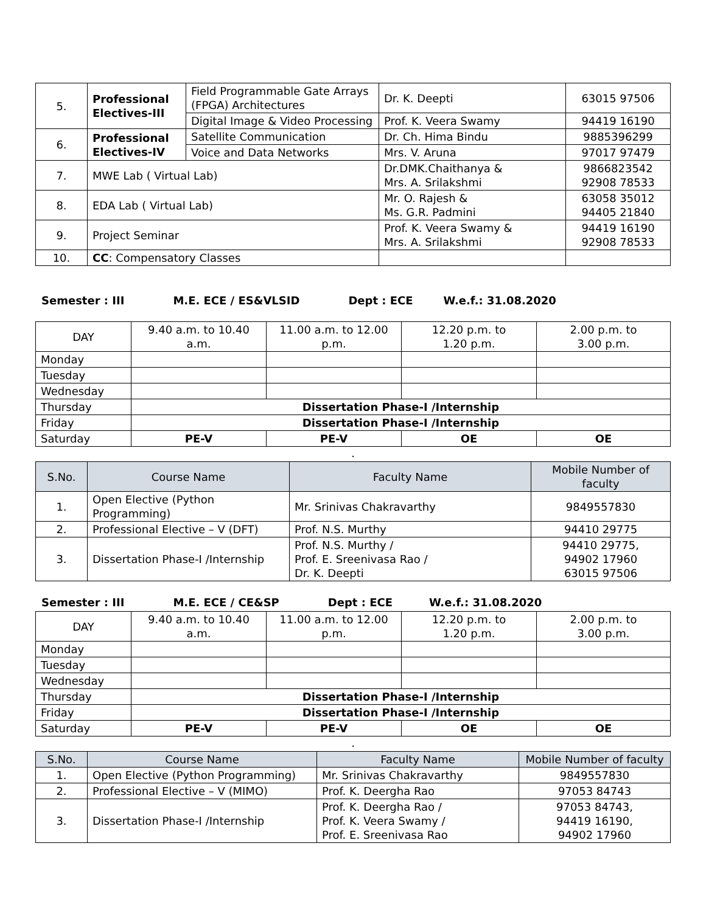| 5. | Professional Electives-III | Field Programmable Gate Arrays (FPGA) Architectures | Dr. K. Deepti | 63015 97506 |
| | | Digital Image & Video Processing | Prof. K. Veera Swamy | 94419 16190 |
| 6. | Professional Electives-IV | Satellite Communication | Dr. Ch. Hima Bindu | 9885396299 |
| | | Voice and Data Networks | Mrs. V. Aruna | 97017 97479 |
| 7. | MWE Lab ( Virtual Lab) | | Dr.DMK.Chaithanya & Mrs. A. Srilakshmi | 9866823542 92908 78533 |
| 8. | EDA Lab ( Virtual Lab) | | Mr. O. Rajesh & Ms. G.R. Padmini | 63058 35012 94405 21840 |
| 9. | Project Seminar | | Prof. K. Veera Swamy & Mrs. A. Srilakshmi | 94419 16190 92908 78533 |
| 10. | CC : Compensatory Classes | | | |
Semester : III M.E. ECE / ES&VLSID Dept : ECE W.e.f.: 31.08.2020
| DAY | 9.40 a.m. to 10.40 a.m. | 11.00 a.m. to 12.00 p.m. | 12.20 p.m. to 1.20 p.m. | 2.00 p.m. to 3.00 p.m. |
| Monday | | | | |
| Tuesday | | | | |
| Wednesday | | | | |
| Thursday | Dissertation Phase-I /Internship | | | |
| Friday | Dissertation Phase-I /Internship | | | |
| Saturday | PE-V | PE-V | OE | OE |
.
| S.No. | Course Name | Faculty Name | Mobile Number of faculty |
| --- | --- | --- | --- |
| 1. | Open Elective (Python Programming) | Mr. Srinivas Chakravarthy | 9849557830 |
| 2. | Professional Elective – V (DFT) | Prof. N.S. Murthy | 94410 29775 |
| 3. | Dissertation Phase-I /Internship | Prof. N.S. Murthy / Prof. E. Sreenivasa Rao / Dr. K. Deepti | 94410 29775, 94902 17960 63015 97506 |
Semester : III M.E. ECE / CE&SP Dept : ECE W.e.f.: 31.08.2020
| DAY | 9.40 a.m. to 10.40 a.m. | 11.00 a.m. to 12.00 p.m. | 12.20 p.m. to 1.20 p.m. | 2.00 p.m. to 3.00 p.m. |
| Monday | | | | |
| Tuesday | | | | |
| Wednesday | | | | |
| Thursday | Dissertation Phase-I /Internship | | | |
| Friday | Dissertation Phase-I /Internship | | | |
| Saturday | PE-V | PE-V | OE | OE |
.
| S.No. | Course Name | Faculty Name | Mobile Number of faculty |
| --- | --- | --- | --- |
| 1. | Open Elective (Python Programming) | Mr. Srinivas Chakravarthy | 9849557830 |
| 2. | Professional Elective – V (MIMO) | Prof. K. Deergha Rao | 97053 84743 |
| 3. | Dissertation Phase-I /Internship | Prof. K. Deergha Rao / Prof. K. Veera Swamy / Prof. E. Sreenivasa Rao | 97053 84743, 94419 16190, 94902 17960 |